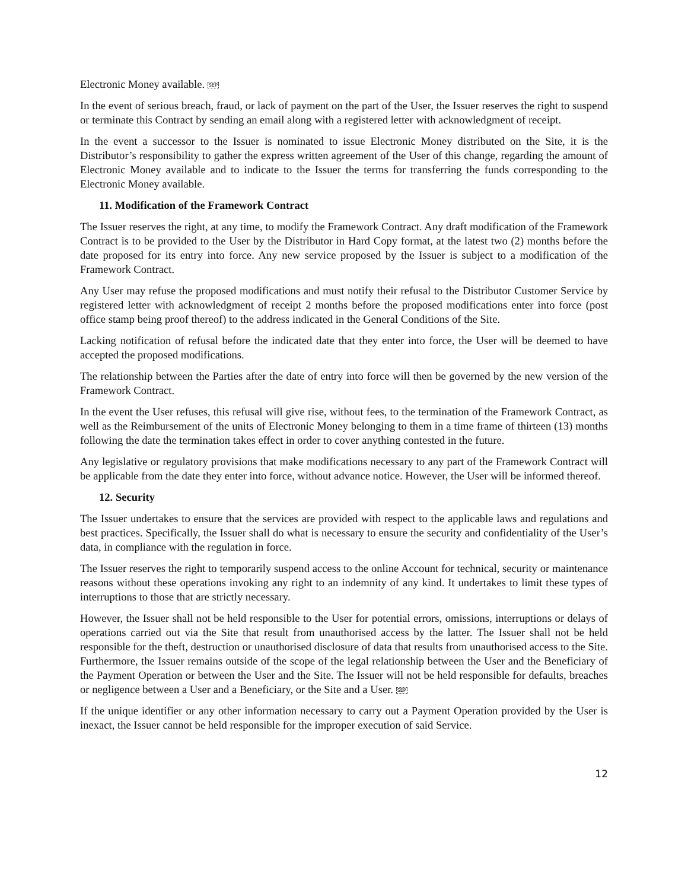Electronic Money available. SEP
In the event of serious breach, fraud, or lack of payment on the part of the User, the Issuer reserves the right to suspend or terminate this Contract by sending an email along with a registered letter with acknowledgment of receipt.
In the event a successor to the Issuer is nominated to issue Electronic Money distributed on the Site, it is the Distributor’s responsibility to gather the express written agreement of the User of this change, regarding the amount of Electronic Money available and to indicate to the Issuer the terms for transferring the funds corresponding to the Electronic Money available.
11. Modification of the Framework Contract
The Issuer reserves the right, at any time, to modify the Framework Contract. Any draft modification of the Framework Contract is to be provided to the User by the Distributor in Hard Copy format, at the latest two (2) months before the date proposed for its entry into force. Any new service proposed by the Issuer is subject to a modification of the Framework Contract.
Any User may refuse the proposed modifications and must notify their refusal to the Distributor Customer Service by registered letter with acknowledgment of receipt 2 months before the proposed modifications enter into force (post office stamp being proof thereof) to the address indicated in the General Conditions of the Site.
Lacking notification of refusal before the indicated date that they enter into force, the User will be deemed to have accepted the proposed modifications.
The relationship between the Parties after the date of entry into force will then be governed by the new version of the Framework Contract.
In the event the User refuses, this refusal will give rise, without fees, to the termination of the Framework Contract, as well as the Reimbursement of the units of Electronic Money belonging to them in a time frame of thirteen (13) months following the date the termination takes effect in order to cover anything contested in the future.
Any legislative or regulatory provisions that make modifications necessary to any part of the Framework Contract will be applicable from the date they enter into force, without advance notice. However, the User will be informed thereof.
12. Security
The Issuer undertakes to ensure that the services are provided with respect to the applicable laws and regulations and best practices. Specifically, the Issuer shall do what is necessary to ensure the security and confidentiality of the User’s data, in compliance with the regulation in force.
The Issuer reserves the right to temporarily suspend access to the online Account for technical, security or maintenance reasons without these operations invoking any right to an indemnity of any kind. It undertakes to limit these types of interruptions to those that are strictly necessary.
However, the Issuer shall not be held responsible to the User for potential errors, omissions, interruptions or delays of operations carried out via the Site that result from unauthorised access by the latter. The Issuer shall not be held responsible for the theft, destruction or unauthorised disclosure of data that results from unauthorised access to the Site. Furthermore, the Issuer remains outside of the scope of the legal relationship between the User and the Beneficiary of the Payment Operation or between the User and the Site. The Issuer will not be held responsible for defaults, breaches or negligence between a User and a Beneficiary, or the Site and a User. SEP
If the unique identifier or any other information necessary to carry out a Payment Operation provided by the User is inexact, the Issuer cannot be held responsible for the improper execution of said Service.
12